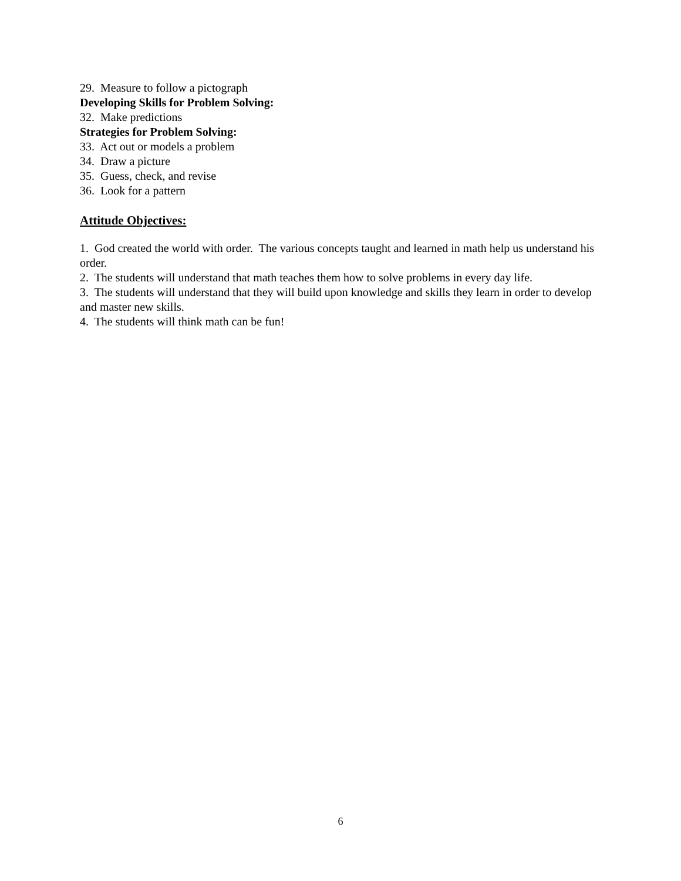29. Measure to follow a pictograph
Developing Skills for Problem Solving:
32. Make predictions
Strategies for Problem Solving:
33. Act out or models a problem
34. Draw a picture
35. Guess, check, and revise
36. Look for a pattern
Attitude Objectives:
1. God created the world with order. The various concepts taught and learned in math help us understand his order.
2. The students will understand that math teaches them how to solve problems in every day life.
3. The students will understand that they will build upon knowledge and skills they learn in order to develop and master new skills.
4. The students will think math can be fun!
6